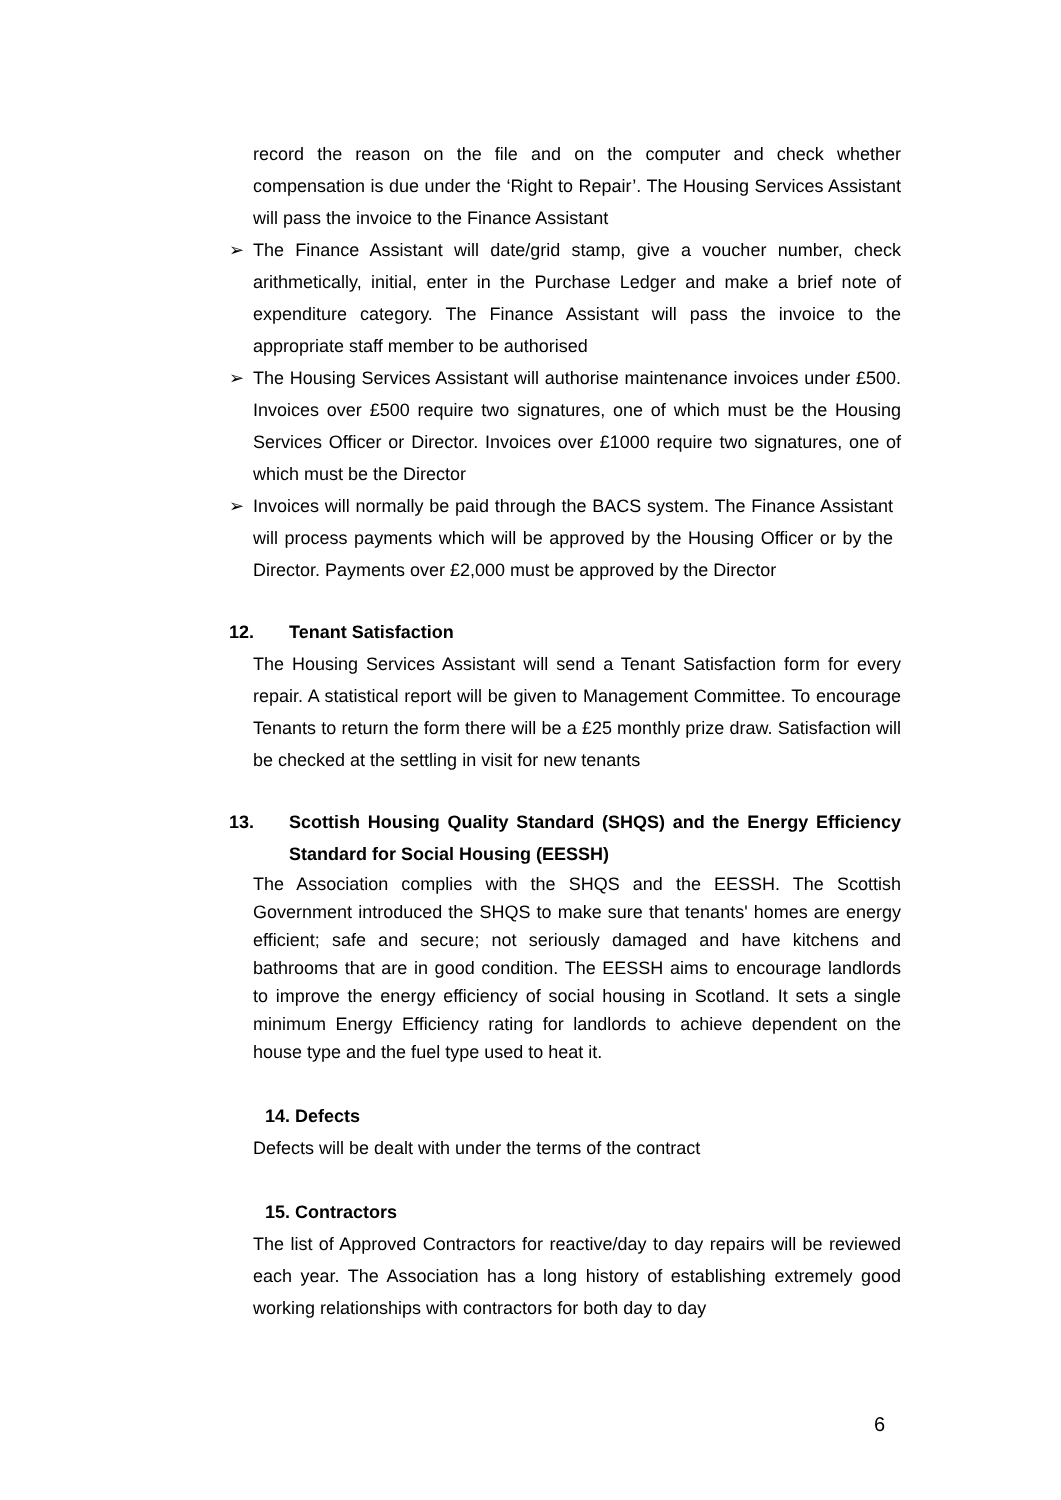record the reason on the file and on the computer and check whether compensation is due under the ‘Right to Repair’. The Housing Services Assistant will pass the invoice to the Finance Assistant
➢ The Finance Assistant will date/grid stamp, give a voucher number, check arithmetically, initial, enter in the Purchase Ledger and make a brief note of expenditure category. The Finance Assistant will pass the invoice to the appropriate staff member to be authorised
➢ The Housing Services Assistant will authorise maintenance invoices under £500. Invoices over £500 require two signatures, one of which must be the Housing Services Officer or Director. Invoices over £1000 require two signatures, one of which must be the Director
➢ Invoices will normally be paid through the BACS system. The Finance Assistant will process payments which will be approved by the Housing Officer or by the Director. Payments over £2,000 must be approved by the Director
12. Tenant Satisfaction
The Housing Services Assistant will send a Tenant Satisfaction form for every repair. A statistical report will be given to Management Committee. To encourage Tenants to return the form there will be a £25 monthly prize draw. Satisfaction will be checked at the settling in visit for new tenants
13. Scottish Housing Quality Standard (SHQS) and the Energy Efficiency Standard for Social Housing (EESSH)
The Association complies with the SHQS and the EESSH. The Scottish Government introduced the SHQS to make sure that tenants' homes are energy efficient; safe and secure; not seriously damaged and have kitchens and bathrooms that are in good condition. The EESSH aims to encourage landlords to improve the energy efficiency of social housing in Scotland. It sets a single minimum Energy Efficiency rating for landlords to achieve dependent on the house type and the fuel type used to heat it.
14. Defects
Defects will be dealt with under the terms of the contract
15. Contractors
The list of Approved Contractors for reactive/day to day repairs will be reviewed each year. The Association has a long history of establishing extremely good working relationships with contractors for both day to day
6